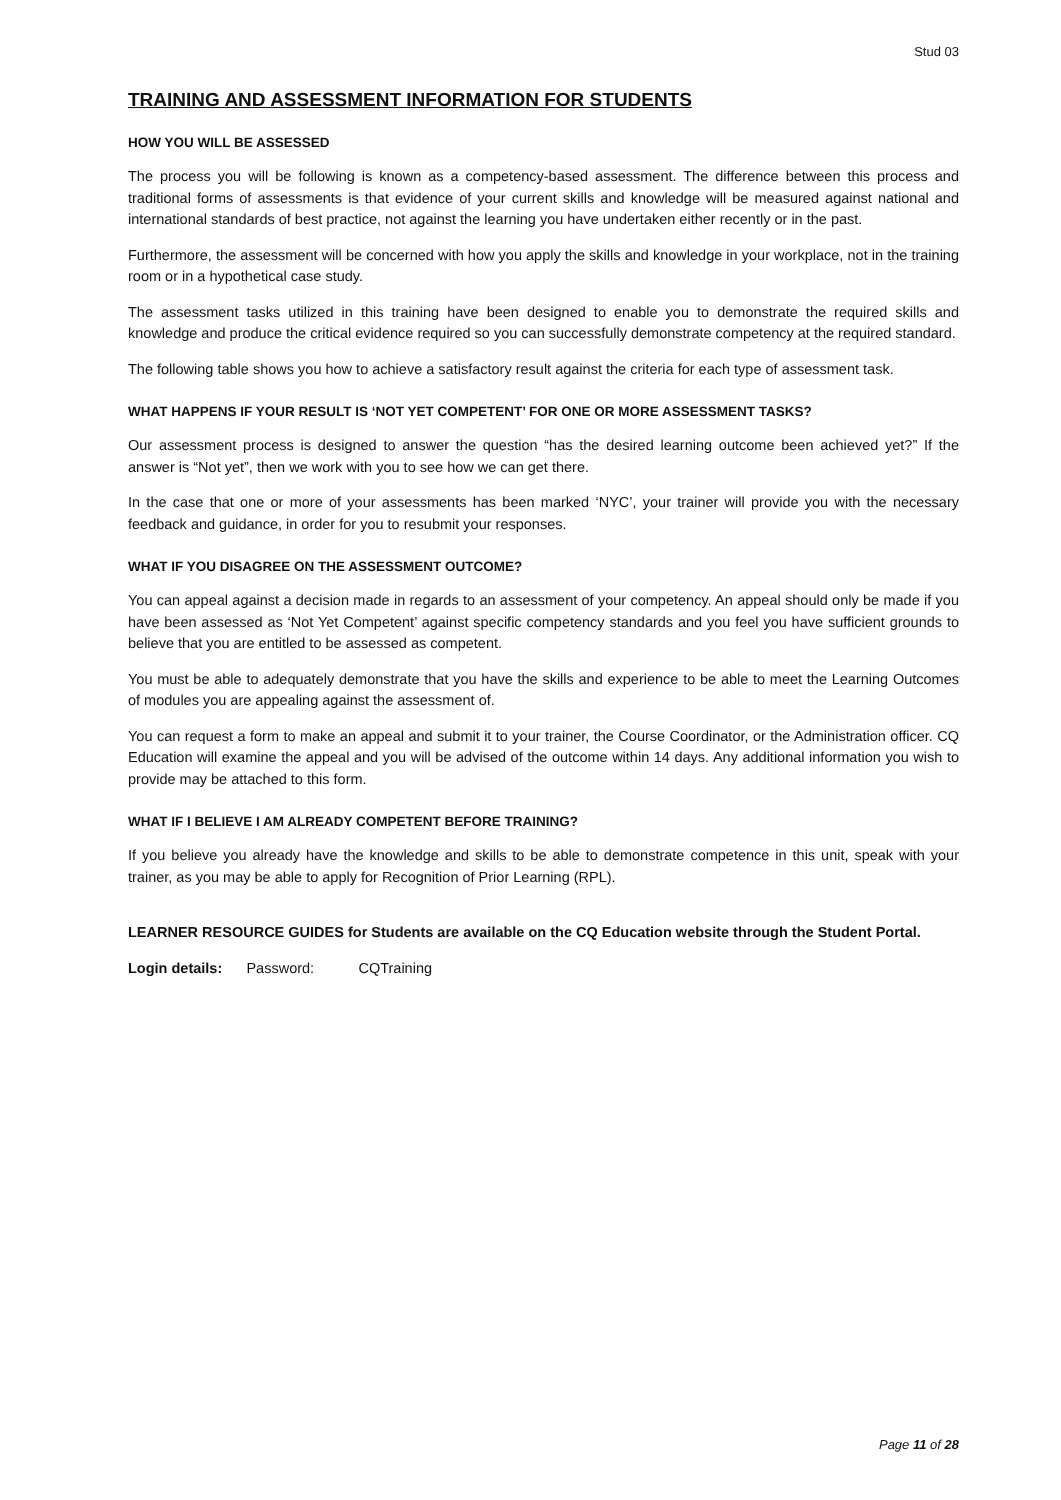Stud 03
TRAINING AND ASSESSMENT INFORMATION FOR STUDENTS
HOW YOU WILL BE ASSESSED
The process you will be following is known as a competency-based assessment. The difference between this process and traditional forms of assessments is that evidence of your current skills and knowledge will be measured against national and international standards of best practice, not against the learning you have undertaken either recently or in the past.
Furthermore, the assessment will be concerned with how you apply the skills and knowledge in your workplace, not in the training room or in a hypothetical case study.
The assessment tasks utilized in this training have been designed to enable you to demonstrate the required skills and knowledge and produce the critical evidence required so you can successfully demonstrate competency at the required standard.
The following table shows you how to achieve a satisfactory result against the criteria for each type of assessment task.
WHAT HAPPENS IF YOUR RESULT IS ‘NOT YET COMPETENT’ FOR ONE OR MORE ASSESSMENT TASKS?
Our assessment process is designed to answer the question “has the desired learning outcome been achieved yet?” If the answer is “Not yet”, then we work with you to see how we can get there.
In the case that one or more of your assessments has been marked ‘NYC’, your trainer will provide you with the necessary feedback and guidance, in order for you to resubmit your responses.
WHAT IF YOU DISAGREE ON THE ASSESSMENT OUTCOME?
You can appeal against a decision made in regards to an assessment of your competency. An appeal should only be made if you have been assessed as ‘Not Yet Competent’ against specific competency standards and you feel you have sufficient grounds to believe that you are entitled to be assessed as competent.
You must be able to adequately demonstrate that you have the skills and experience to be able to meet the Learning Outcomes of modules you are appealing against the assessment of.
You can request a form to make an appeal and submit it to your trainer, the Course Coordinator, or the Administration officer. CQ Education will examine the appeal and you will be advised of the outcome within 14 days. Any additional information you wish to provide may be attached to this form.
WHAT IF I BELIEVE I AM ALREADY COMPETENT BEFORE TRAINING?
If you believe you already have the knowledge and skills to be able to demonstrate competence in this unit, speak with your trainer, as you may be able to apply for Recognition of Prior Learning (RPL).
LEARNER RESOURCE GUIDES for Students are available on the CQ Education website through the Student Portal.
Login details: Password: CQTraining
Page 11 of 28